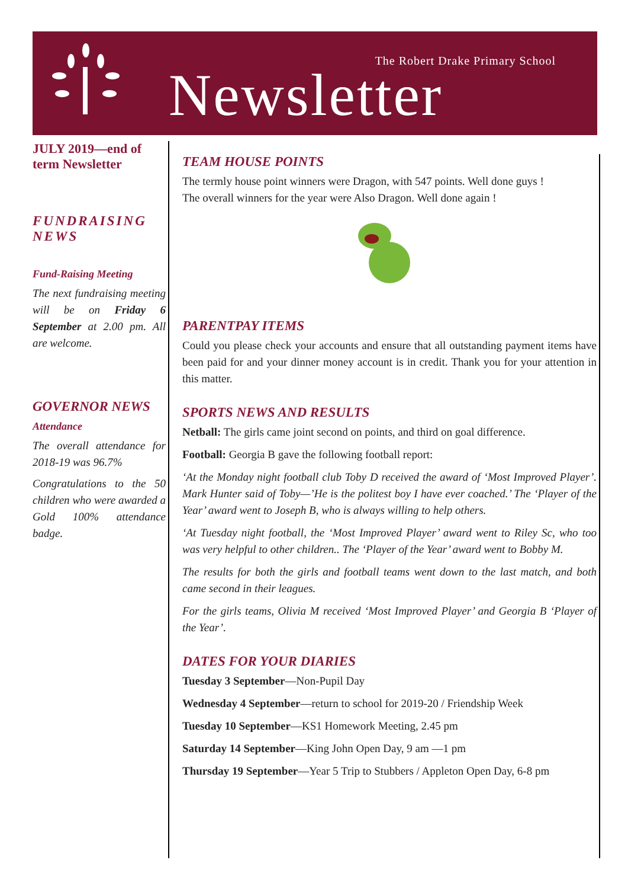The Robert Drake Primary School
Newsletter
JULY 2019—end of term Newsletter
FUNDRAISING NEWS
Fund-Raising Meeting
The next fundraising meeting will be on Friday 6 September at 2.00 pm. All are welcome.
GOVERNOR NEWS
Attendance
The overall attendance for 2018-19 was 96.7%
Congratulations to the 50 children who were awarded a Gold 100% attendance badge.
TEAM HOUSE POINTS
The termly house point winners were Dragon, with 547 points. Well done guys !
The overall winners for the year were Also Dragon. Well done again !
PARENTPAY ITEMS
Could you please check your accounts and ensure that all outstanding payment items have been paid for and your dinner money account is in credit. Thank you for your attention in this matter.
SPORTS NEWS AND RESULTS
Netball: The girls came joint second on points, and third on goal difference.
Football: Georgia B gave the following football report:
‘At the Monday night football club Toby D received the award of ‘Most Improved Player’. Mark Hunter said of Toby—’He is the politest boy I have ever coached.’ The ‘Player of the Year’ award went to Joseph B, who is always willing to help others.
‘At Tuesday night football, the ‘Most Improved Player’ award went to Riley Sc, who too was very helpful to other children.. The ‘Player of the Year’ award went to Bobby M.
The results for both the girls and football teams went down to the last match, and both came second in their leagues.
For the girls teams, Olivia M received ‘Most Improved Player’ and Georgia B ‘Player of the Year’.
DATES FOR YOUR DIARIES
Tuesday 3 September—Non-Pupil Day
Wednesday 4 September—return to school for 2019-20 / Friendship Week
Tuesday 10 September—KS1 Homework Meeting, 2.45 pm
Saturday 14 September—King John Open Day, 9 am —1 pm
Thursday 19 September—Year 5 Trip to Stubbers / Appleton Open Day, 6-8 pm